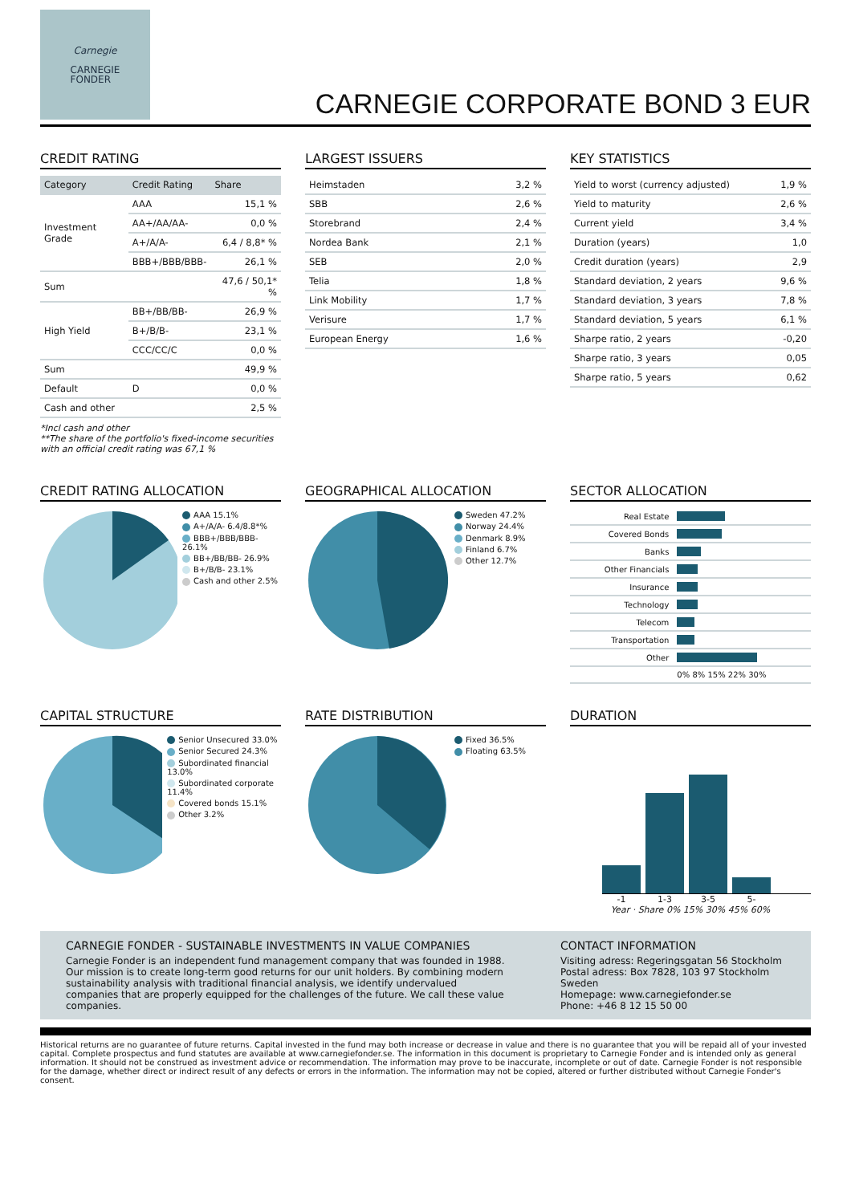Carnegie
CARNEGIE
FONDER
CARNEGIE CORPORATE BOND 3 EUR
CREDIT RATING
| Category | Credit Rating | Share |
| --- | --- | --- |
| Investment Grade | AAA | 15,1 % |
| | AA+/AA/AA- | 0,0 % |
| | A+/A/A- | 6,4 / 8,8* % |
| | BBB+/BBB/BBB- | 26,1 % |
| Sum | | 47,6 / 50,1* % |
| High Yield | BB+/BB/BB- | 26,9 % |
| | B+/B/B- | 23,1 % |
| | CCC/CC/C | 0,0 % |
| Sum | | 49,9 % |
| Default | D | 0,0 % |
| Cash and other | | 2,5 % |
*Incl cash and other
**The share of the portfolio's fixed-income securities with an official credit rating was 67,1 %
LARGEST ISSUERS
| Heimstaden | 3,2 % |
| SBB | 2,6 % |
| Storebrand | 2,4 % |
| Nordea Bank | 2,1 % |
| SEB | 2,0 % |
| Telia | 1,8 % |
| Link Mobility | 1,7 % |
| Verisure | 1,7 % |
| European Energy | 1,6 % |
KEY STATISTICS
| Yield to worst (currency adjusted) | 1,9 % |
| Yield to maturity | 2,6 % |
| Current yield | 3,4 % |
| Duration (years) | 1,0 |
| Credit duration (years) | 2,9 |
| Standard deviation, 2 years | 9,6 % |
| Standard deviation, 3 years | 7,8 % |
| Standard deviation, 5 years | 6,1 % |
| Sharpe ratio, 2 years | -0,20 |
| Sharpe ratio, 3 years | 0,05 |
| Sharpe ratio, 5 years | 0,62 |
CREDIT RATING ALLOCATION
AAA 15.1%
A+/A/A- 6.4/8.8*%
BBB+/BBB/BBB- 26.1%
BB+/BB/BB- 26.9%
B+/B/B- 23.1%
Cash and other 2.5%
GEOGRAPHICAL ALLOCATION
Sweden 47.2%
Norway 24.4%
Denmark 8.9%
Finland 6.7%
Other 12.7%
SECTOR ALLOCATION
| Real Estate | |
| Covered Bonds | |
| Banks | |
| Other Financials | |
| Insurance | |
| Technology | |
| Telecom | |
| Transportation | |
| Other | |
| | 0% 8% 15% 22% 30% |
CAPITAL STRUCTURE
Senior Unsecured 33.0%
Senior Secured 24.3%
Subordinated financial 13.0%
Subordinated corporate 11.4%
Covered bonds 15.1%
Other 3.2%
RATE DISTRIBUTION
Fixed 36.5%
Floating 63.5%
DURATION
-1 1-3 3-5 5-
Year · Share 0% 15% 30% 45% 60%
CARNEGIE FONDER - SUSTAINABLE INVESTMENTS IN VALUE COMPANIES
Carnegie Fonder is an independent fund management company that was founded in 1988. Our mission is to create long-term good returns for our unit holders. By combining modern sustainability analysis with traditional financial analysis, we identify undervalued companies that are properly equipped for the challenges of the future. We call these value companies.
CONTACT INFORMATION
Visiting adress: Regeringsgatan 56 Stockholm
Postal adress: Box 7828, 103 97 Stockholm Sweden
Homepage: www.carnegiefonder.se
Phone: +46 8 12 15 50 00
Historical returns are no guarantee of future returns. Capital invested in the fund may both increase or decrease in value and there is no guarantee that you will be repaid all of your invested capital. Complete prospectus and fund statutes are available at www.carnegiefonder.se. The information in this document is proprietary to Carnegie Fonder and is intended only as general information. It should not be construed as investment advice or recommendation. The information may prove to be inaccurate, incomplete or out of date. Carnegie Fonder is not responsible for the damage, whether direct or indirect result of any defects or errors in the information. The information may not be copied, altered or further distributed without Carnegie Fonder's consent.